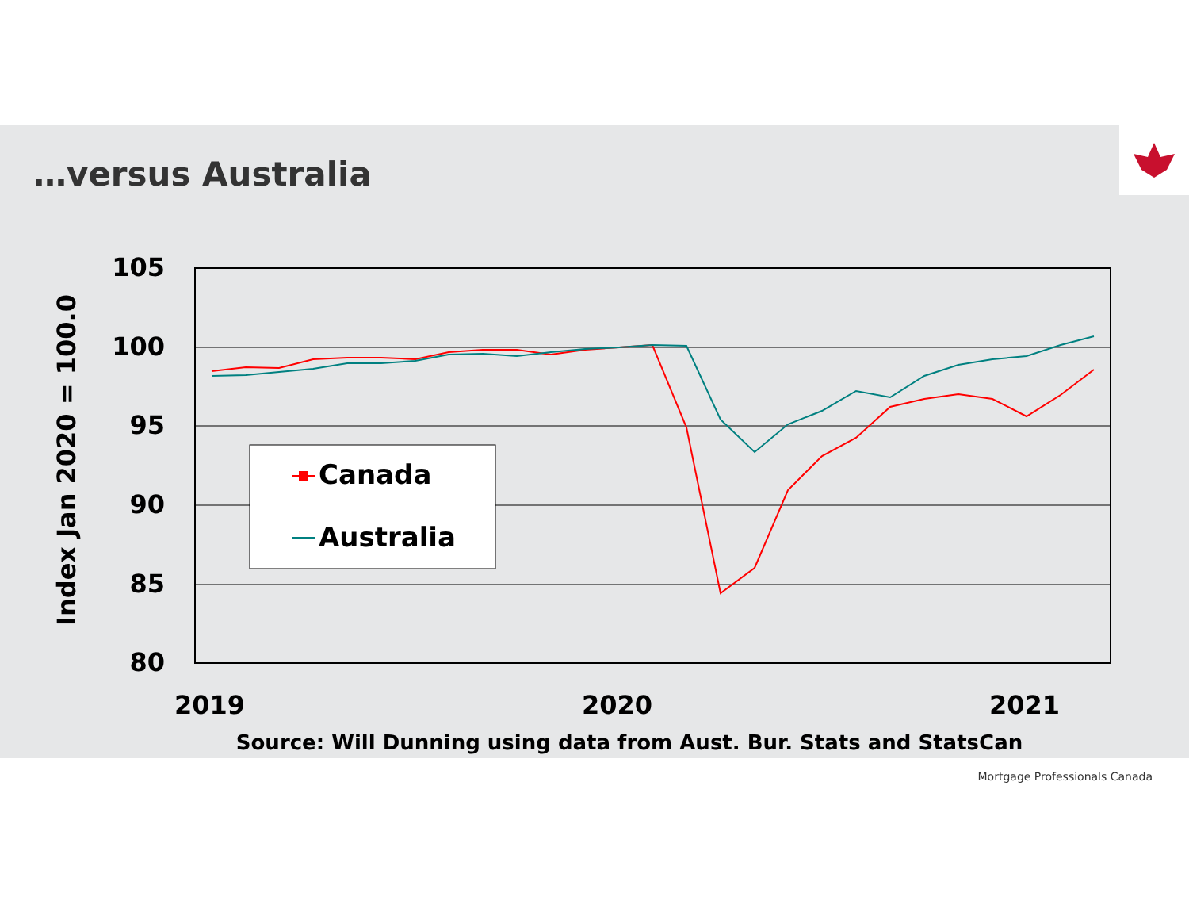…versus Australia
105
100
95
90
85
80
Index Jan 2020 = 100.0
2019
2020
2021
Source: Will Dunning using data from Aust. Bur. Stats and StatsCan
Canada
Australia
Mortgage Professionals Canada